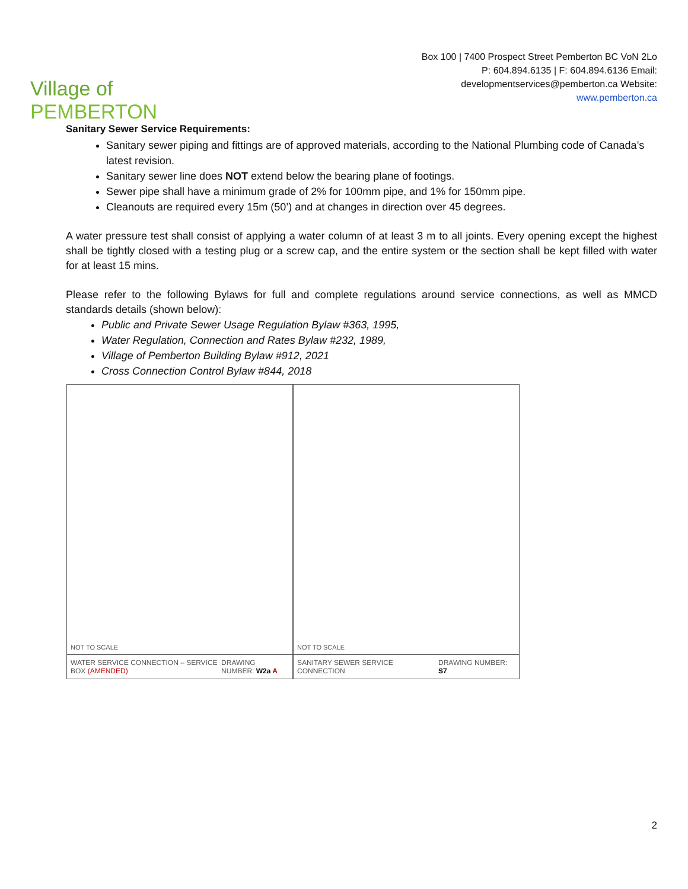Village of PEMBERTON
Box 100 | 7400 Prospect Street Pemberton BC VoN 2Lo P: 604.894.6135 | F: 604.894.6136 Email: developmentservices@pemberton.ca Website: www.pemberton.ca
Sanitary Sewer Service Requirements:
Sanitary sewer piping and fittings are of approved materials, according to the National Plumbing code of Canada’s latest revision.
Sanitary sewer line does NOT extend below the bearing plane of footings.
Sewer pipe shall have a minimum grade of 2% for 100mm pipe, and 1% for 150mm pipe.
Cleanouts are required every 15m (50’) and at changes in direction over 45 degrees.
A water pressure test shall consist of applying a water column of at least 3 m to all joints. Every opening except the highest shall be tightly closed with a testing plug or a screw cap, and the entire system or the section shall be kept filled with water for at least 15 mins.
Please refer to the following Bylaws for full and complete regulations around service connections, as well as MMCD standards details (shown below):
Public and Private Sewer Usage Regulation Bylaw #363, 1995,
Water Regulation, Connection and Rates Bylaw #232, 1989,
Village of Pemberton Building Bylaw #912, 2021
Cross Connection Control Bylaw #844, 2018
NOT TO SCALE
WATER SERVICE CONNECTION – SERVICE BOX (AMENDED) DRAWING NUMBER: W2a A
NOT TO SCALE
SANITARY SEWER SERVICE CONNECTION DRAWING NUMBER: S7
2